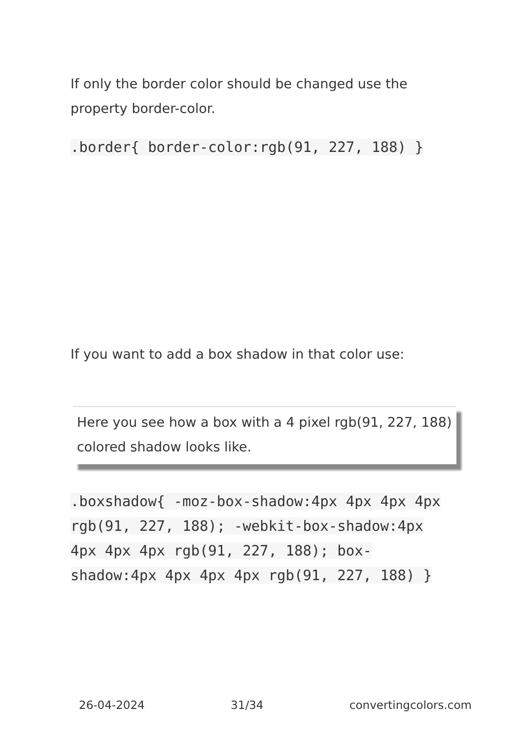If only the border color should be changed use the property border-color.
.border{ border-color:rgb(91, 227, 188) }
If you want to add a box shadow in that color use:
Here you see how a box with a 4 pixel rgb(91, 227, 188) colored shadow looks like.
.boxshadow{ -moz-box-shadow:4px 4px 4px 4px rgb(91, 227, 188); -webkit-box-shadow:4px 4px 4px 4px rgb(91, 227, 188); box-shadow:4px 4px 4px 4px rgb(91, 227, 188) }
26-04-2024 31/34 convertingcolors.com